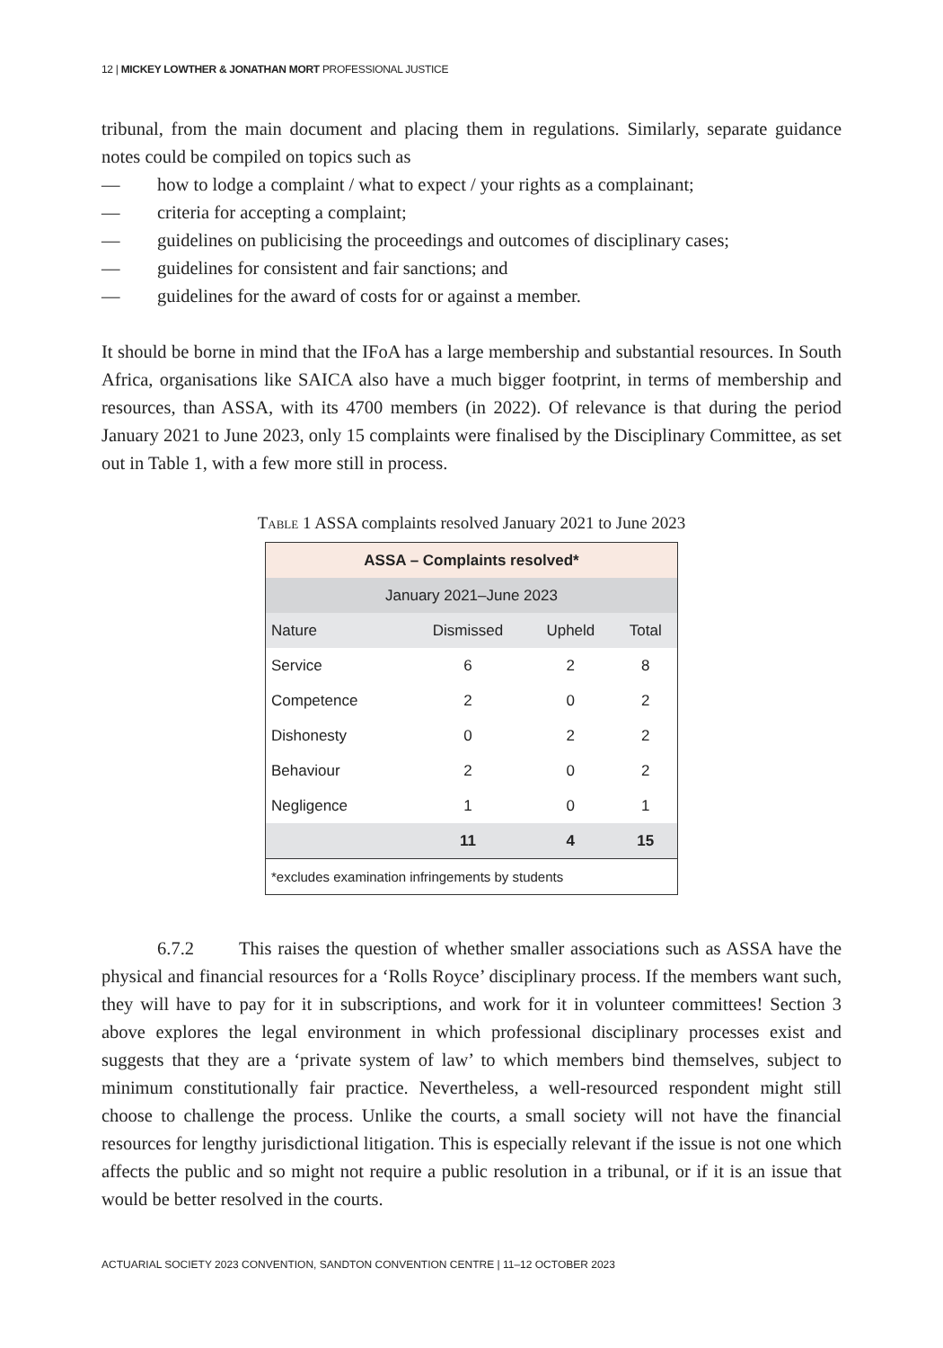12 | MICKEY LOWTHER & JONATHAN MORT PROFESSIONAL JUSTICE
tribunal, from the main document and placing them in regulations. Similarly, separate guidance notes could be compiled on topics such as
— how to lodge a complaint / what to expect / your rights as a complainant;
— criteria for accepting a complaint;
— guidelines on publicising the proceedings and outcomes of disciplinary cases;
— guidelines for consistent and fair sanctions; and
— guidelines for the award of costs for or against a member.
It should be borne in mind that the IFoA has a large membership and substantial resources. In South Africa, organisations like SAICA also have a much bigger footprint, in terms of membership and resources, than ASSA, with its 4700 members (in 2022). Of relevance is that during the period January 2021 to June 2023, only 15 complaints were finalised by the Disciplinary Committee, as set out in Table 1, with a few more still in process.
Table 1 ASSA complaints resolved January 2021 to June 2023
| ASSA – Complaints resolved* | | | |
| --- | --- | --- | --- |
| January 2021–June 2023 | | | |
| Nature | Dismissed | Upheld | Total |
| Service | 6 | 2 | 8 |
| Competence | 2 | 0 | 2 |
| Dishonesty | 0 | 2 | 2 |
| Behaviour | 2 | 0 | 2 |
| Negligence | 1 | 0 | 1 |
| | 11 | 4 | 15 |
| *excludes examination infringements by students | | | |
6.7.2 This raises the question of whether smaller associations such as ASSA have the physical and financial resources for a ‘Rolls Royce’ disciplinary process. If the members want such, they will have to pay for it in subscriptions, and work for it in volunteer committees! Section 3 above explores the legal environment in which professional disciplinary processes exist and suggests that they are a ‘private system of law’ to which members bind themselves, subject to minimum constitutionally fair practice. Nevertheless, a well-resourced respondent might still choose to challenge the process. Unlike the courts, a small society will not have the financial resources for lengthy jurisdictional litigation. This is especially relevant if the issue is not one which affects the public and so might not require a public resolution in a tribunal, or if it is an issue that would be better resolved in the courts.
ACTUARIAL SOCIETY 2023 CONVENTION, SANDTON CONVENTION CENTRE | 11–12 OCTOBER 2023